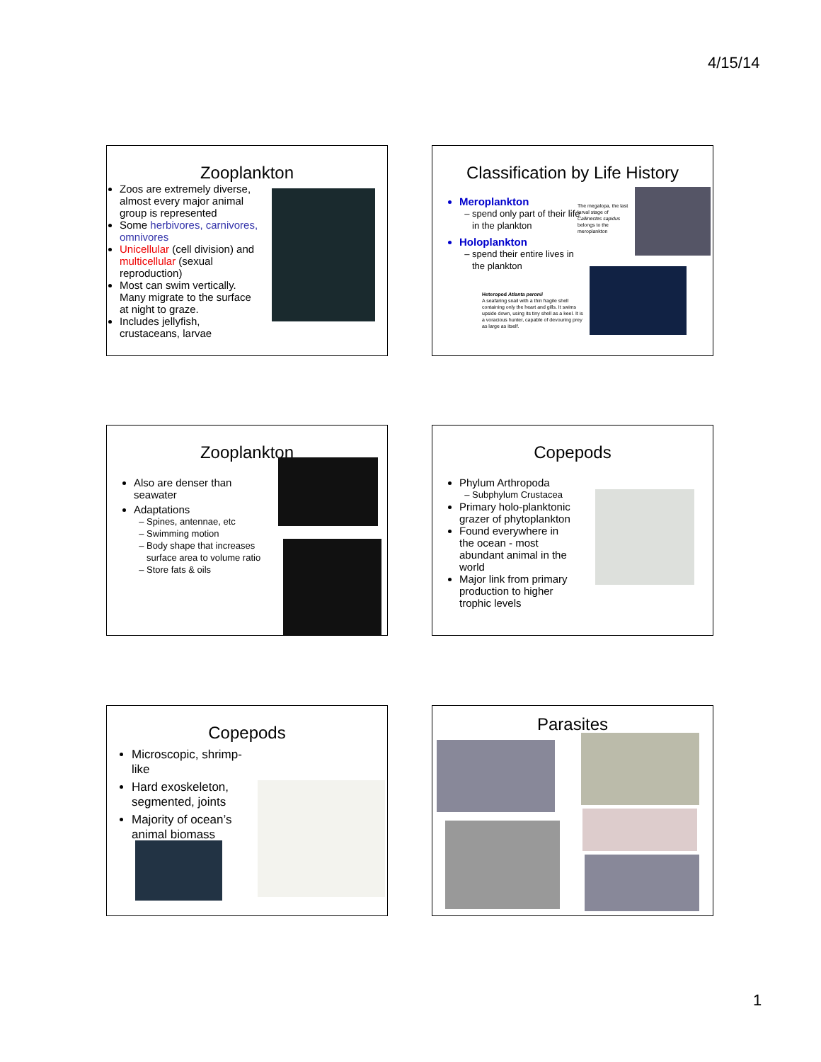4/15/14
Zooplankton
Zoos are extremely diverse, almost every major animal group is represented
Some herbivores, carnivores, omnivores
Unicellular (cell division) and multicellular (sexual reproduction)
Most can swim vertically. Many migrate to the surface at night to graze.
Includes jellyfish, crustaceans, larvae
Classification by Life History
The megalopa, the last larval stage of Callinectes sapidus belongs to the meroplankton
Meroplankton
spend only part of their life in the plankton
Holoplankton
spend their entire lives in the plankton
Heteropod Atlanta peronii
A seafaring snail with a thin fragile shell containing only the heart and gills. It swims upside down, using its tiny shell as a keel. It is a voracious hunter, capable of devouring prey as large as itself.
Zooplankton
Also are denser than seawater
Adaptations
Spines, antennae, etc
Swimming motion
Body shape that increases surface area to volume ratio
Store fats & oils
Copepods
Phylum Arthropoda
Subphylum Crustacea
Primary holo-planktonic grazer of phytoplankton
Found everywhere in the ocean - most abundant animal in the world
Major link from primary production to higher trophic levels
Copepods
Microscopic, shrimp-like
Hard exoskeleton, segmented, joints
Majority of ocean’s animal biomass
Parasites
1